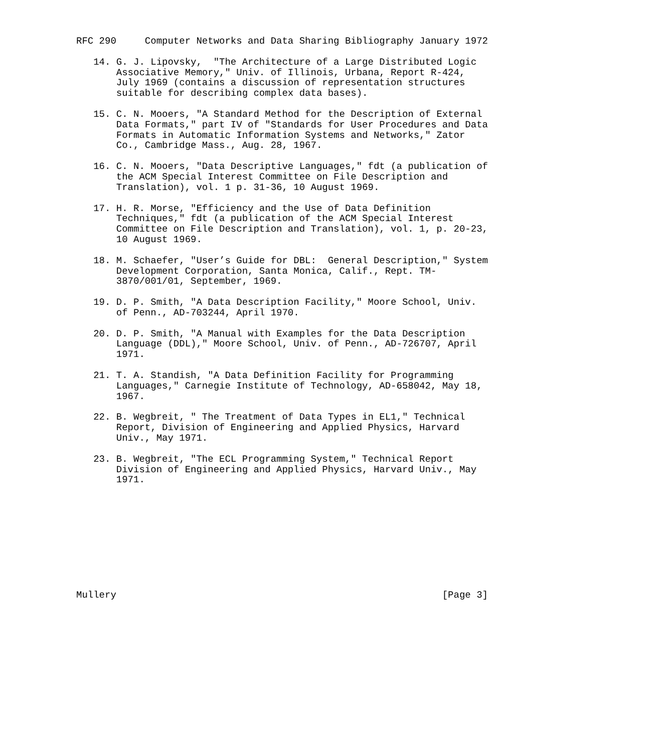RFC 290     Computer Networks and Data Sharing Bibliography January 1972

   14. G. J. Lipovsky,  "The Architecture of a Large Distributed Logic
       Associative Memory," Univ. of Illinois, Urbana, Report R-424,
       July 1969 (contains a discussion of representation structures
       suitable for describing complex data bases).

   15. C. N. Mooers, "A Standard Method for the Description of External
       Data Formats," part IV of "Standards for User Procedures and Data
       Formats in Automatic Information Systems and Networks," Zator
       Co., Cambridge Mass., Aug. 28, 1967.

   16. C. N. Mooers, "Data Descriptive Languages," fdt (a publication of
       the ACM Special Interest Committee on File Description and
       Translation), vol. 1 p. 31-36, 10 August 1969.

   17. H. R. Morse, "Efficiency and the Use of Data Definition
       Techniques," fdt (a publication of the ACM Special Interest
       Committee on File Description and Translation), vol. 1, p. 20-23,
       10 August 1969.

   18. M. Schaefer, "User’s Guide for DBL:  General Description," System
       Development Corporation, Santa Monica, Calif., Rept. TM-
       3870/001/01, September, 1969.

   19. D. P. Smith, "A Data Description Facility," Moore School, Univ.
       of Penn., AD-703244, April 1970.

   20. D. P. Smith, "A Manual with Examples for the Data Description
       Language (DDL)," Moore School, Univ. of Penn., AD-726707, April
       1971.

   21. T. A. Standish, "A Data Definition Facility for Programming
       Languages," Carnegie Institute of Technology, AD-658042, May 18,
       1967.

   22. B. Wegbreit, " The Treatment of Data Types in EL1," Technical
       Report, Division of Engineering and Applied Physics, Harvard
       Univ., May 1971.

   23. B. Wegbreit, "The ECL Programming System," Technical Report
       Division of Engineering and Applied Physics, Harvard Univ., May
       1971.










Mullery                                                         [Page 3]